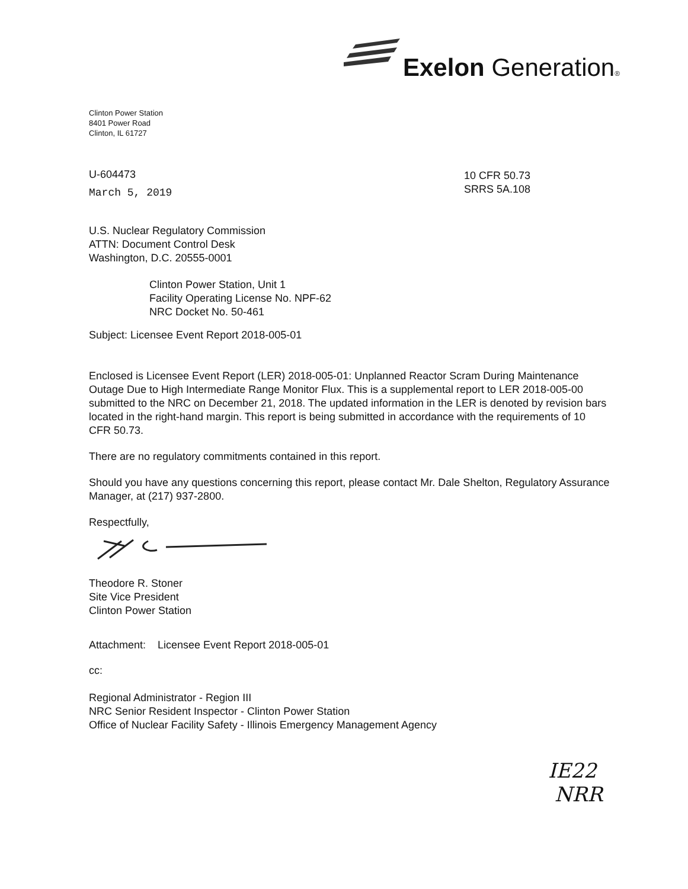Exelon Generation®
Clinton Power Station
8401 Power Road
Clinton, IL 61727
U-604473
March 5, 2019
10 CFR 50.73
SRRS 5A.108
U.S. Nuclear Regulatory Commission
ATTN: Document Control Desk
Washington, D.C. 20555-0001
Clinton Power Station, Unit 1
Facility Operating License No. NPF-62
NRC Docket No. 50-461
Subject: Licensee Event Report 2018-005-01
Enclosed is Licensee Event Report (LER) 2018-005-01: Unplanned Reactor Scram During Maintenance Outage Due to High Intermediate Range Monitor Flux. This is a supplemental report to LER 2018-005-00 submitted to the NRC on December 21, 2018. The updated information in the LER is denoted by revision bars located in the right-hand margin. This report is being submitted in accordance with the requirements of 10 CFR 50.73.
There are no regulatory commitments contained in this report.
Should you have any questions concerning this report, please contact Mr. Dale Shelton, Regulatory Assurance Manager, at (217) 937-2800.
Respectfully,
Theodore R. Stoner
Site Vice President
Clinton Power Station
Attachment: Licensee Event Report 2018-005-01
cc:
Regional Administrator - Region III
NRC Senior Resident Inspector - Clinton Power Station
Office of Nuclear Facility Safety - Illinois Emergency Management Agency
IE22
NRR